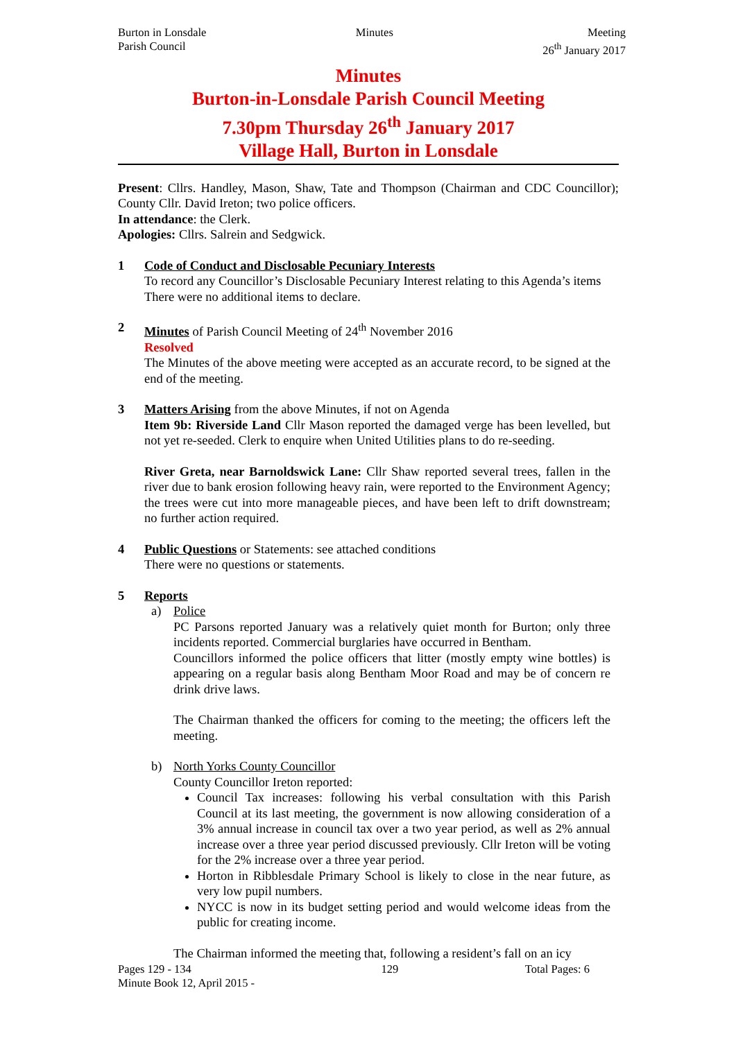Burton in Lonsdale
Parish Council
Minutes Meeting
26<sup>th</sup> January 2017
Minutes
Burton-in-Lonsdale Parish Council Meeting
7.30pm Thursday 26<sup>th</sup> January 2017
Village Hall, Burton in Lonsdale
Present: Cllrs. Handley, Mason, Shaw, Tate and Thompson (Chairman and CDC Councillor); County Cllr. David Ireton; two police officers.
In attendance: the Clerk.
Apologies: Cllrs. Salrein and Sedgwick.
1 Code of Conduct and Disclosable Pecuniary Interests
To record any Councillor’s Disclosable Pecuniary Interest relating to this Agenda’s items
There were no additional items to declare.
2 Minutes of Parish Council Meeting of 24<sup>th</sup> November 2016
Resolved
The Minutes of the above meeting were accepted as an accurate record, to be signed at the end of the meeting.
3 Matters Arising from the above Minutes, if not on Agenda
Item 9b: Riverside Land Cllr Mason reported the damaged verge has been levelled, but not yet re-seeded. Clerk to enquire when United Utilities plans to do re-seeding.
River Greta, near Barnoldswick Lane: Cllr Shaw reported several trees, fallen in the river due to bank erosion following heavy rain, were reported to the Environment Agency; the trees were cut into more manageable pieces, and have been left to drift downstream; no further action required.
4 Public Questions or Statements: see attached conditions
There were no questions or statements.
5 Reports
a) Police
PC Parsons reported January was a relatively quiet month for Burton; only three incidents reported. Commercial burglaries have occurred in Bentham.
Councillors informed the police officers that litter (mostly empty wine bottles) is appearing on a regular basis along Bentham Moor Road and may be of concern re drink drive laws.
The Chairman thanked the officers for coming to the meeting; the officers left the meeting.
b) North Yorks County Councillor
County Councillor Ireton reported:
Council Tax increases: following his verbal consultation with this Parish Council at its last meeting, the government is now allowing consideration of a 3% annual increase in council tax over a two year period, as well as 2% annual increase over a three year period discussed previously. Cllr Ireton will be voting for the 2% increase over a three year period.
Horton in Ribblesdale Primary School is likely to close in the near future, as very low pupil numbers.
NYCC is now in its budget setting period and would welcome ideas from the public for creating income.
The Chairman informed the meeting that, following a resident’s fall on an icy
Pages 129 - 134
Minute Book 12, April 2015 -
129 Total Pages: 6